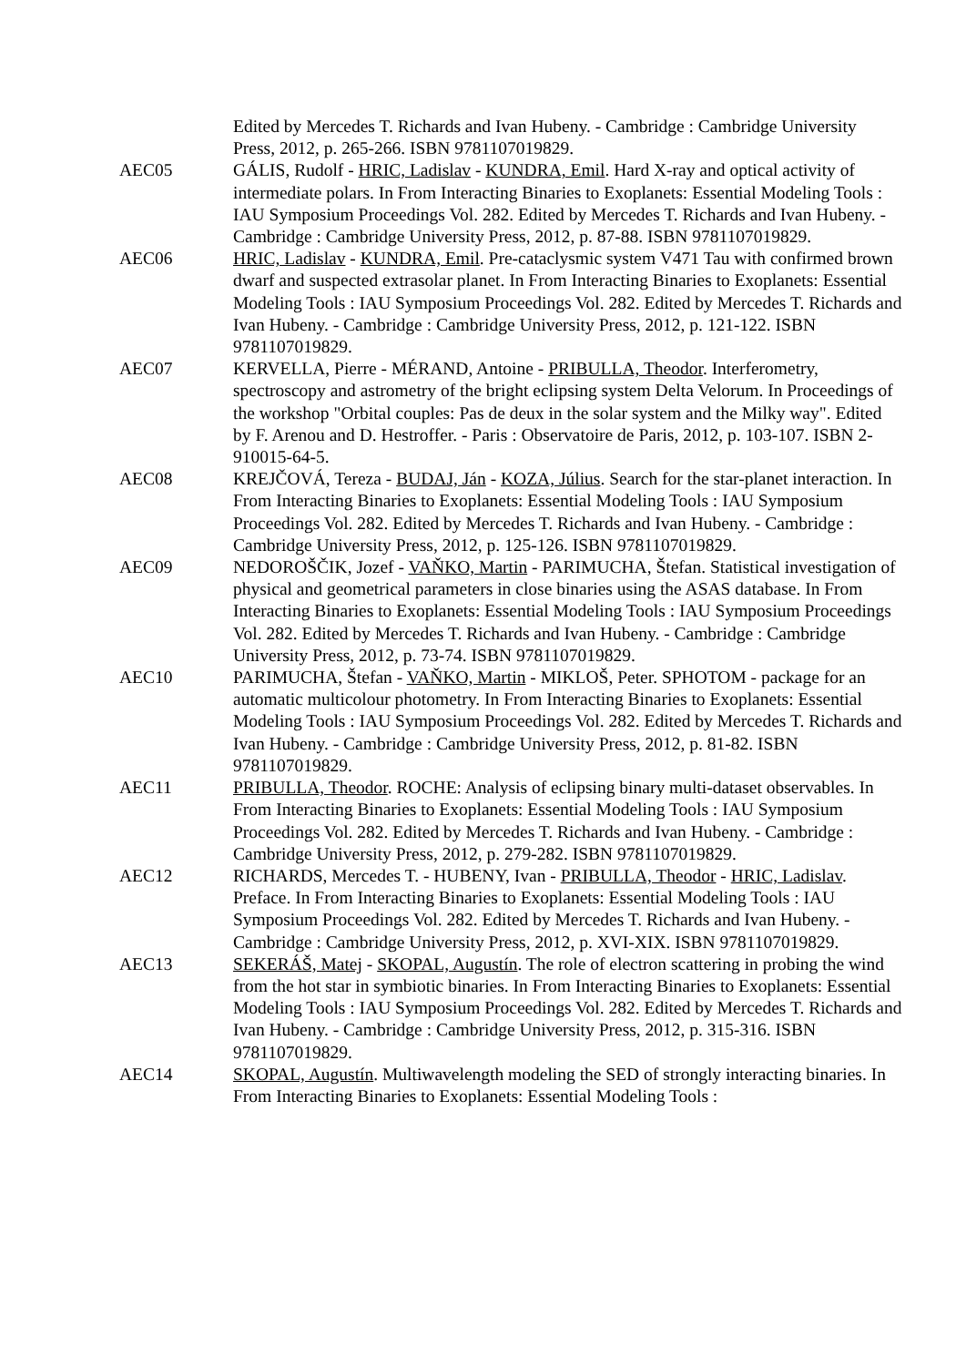Edited by Mercedes T. Richards and Ivan Hubeny. - Cambridge : Cambridge University Press, 2012, p. 265-266. ISBN 9781107019829.
AEC05 GÁLIS, Rudolf - HRIC, Ladislav - KUNDRA, Emil. Hard X-ray and optical activity of intermediate polars. In From Interacting Binaries to Exoplanets: Essential Modeling Tools : IAU Symposium Proceedings Vol. 282. Edited by Mercedes T. Richards and Ivan Hubeny. - Cambridge : Cambridge University Press, 2012, p. 87-88. ISBN 9781107019829.
AEC06 HRIC, Ladislav - KUNDRA, Emil. Pre-cataclysmic system V471 Tau with confirmed brown dwarf and suspected extrasolar planet. In From Interacting Binaries to Exoplanets: Essential Modeling Tools : IAU Symposium Proceedings Vol. 282. Edited by Mercedes T. Richards and Ivan Hubeny. - Cambridge : Cambridge University Press, 2012, p. 121-122. ISBN 9781107019829.
AEC07 KERVELLA, Pierre - MÉRAND, Antoine - PRIBULLA, Theodor. Interferometry, spectroscopy and astrometry of the bright eclipsing system Delta Velorum. In Proceedings of the workshop "Orbital couples: Pas de deux in the solar system and the Milky way". Edited by F. Arenou and D. Hestroffer. - Paris : Observatoire de Paris, 2012, p. 103-107. ISBN 2-910015-64-5.
AEC08 KREJČOVÁ, Tereza - BUDAJ, Ján - KOZA, Július. Search for the star-planet interaction. In From Interacting Binaries to Exoplanets: Essential Modeling Tools : IAU Symposium Proceedings Vol. 282. Edited by Mercedes T. Richards and Ivan Hubeny. - Cambridge : Cambridge University Press, 2012, p. 125-126. ISBN 9781107019829.
AEC09 NEDOROŠČIK, Jozef - VAŇKO, Martin - PARIMUCHA, Štefan. Statistical investigation of physical and geometrical parameters in close binaries using the ASAS database. In From Interacting Binaries to Exoplanets: Essential Modeling Tools : IAU Symposium Proceedings Vol. 282. Edited by Mercedes T. Richards and Ivan Hubeny. - Cambridge : Cambridge University Press, 2012, p. 73-74. ISBN 9781107019829.
AEC10 PARIMUCHA, Štefan - VAŇKO, Martin - MIKLOŠ, Peter. SPHOTOM - package for an automatic multicolour photometry. In From Interacting Binaries to Exoplanets: Essential Modeling Tools : IAU Symposium Proceedings Vol. 282. Edited by Mercedes T. Richards and Ivan Hubeny. - Cambridge : Cambridge University Press, 2012, p. 81-82. ISBN 9781107019829.
AEC11 PRIBULLA, Theodor. ROCHE: Analysis of eclipsing binary multi-dataset observables. In From Interacting Binaries to Exoplanets: Essential Modeling Tools : IAU Symposium Proceedings Vol. 282. Edited by Mercedes T. Richards and Ivan Hubeny. - Cambridge : Cambridge University Press, 2012, p. 279-282. ISBN 9781107019829.
AEC12 RICHARDS, Mercedes T. - HUBENY, Ivan - PRIBULLA, Theodor - HRIC, Ladislav. Preface. In From Interacting Binaries to Exoplanets: Essential Modeling Tools : IAU Symposium Proceedings Vol. 282. Edited by Mercedes T. Richards and Ivan Hubeny. - Cambridge : Cambridge University Press, 2012, p. XVI-XIX. ISBN 9781107019829.
AEC13 SEKERÁŠ, Matej - SKOPAL, Augustín. The role of electron scattering in probing the wind from the hot star in symbiotic binaries. In From Interacting Binaries to Exoplanets: Essential Modeling Tools : IAU Symposium Proceedings Vol. 282. Edited by Mercedes T. Richards and Ivan Hubeny. - Cambridge : Cambridge University Press, 2012, p. 315-316. ISBN 9781107019829.
AEC14 SKOPAL, Augustín. Multiwavelength modeling the SED of strongly interacting binaries. In From Interacting Binaries to Exoplanets: Essential Modeling Tools :